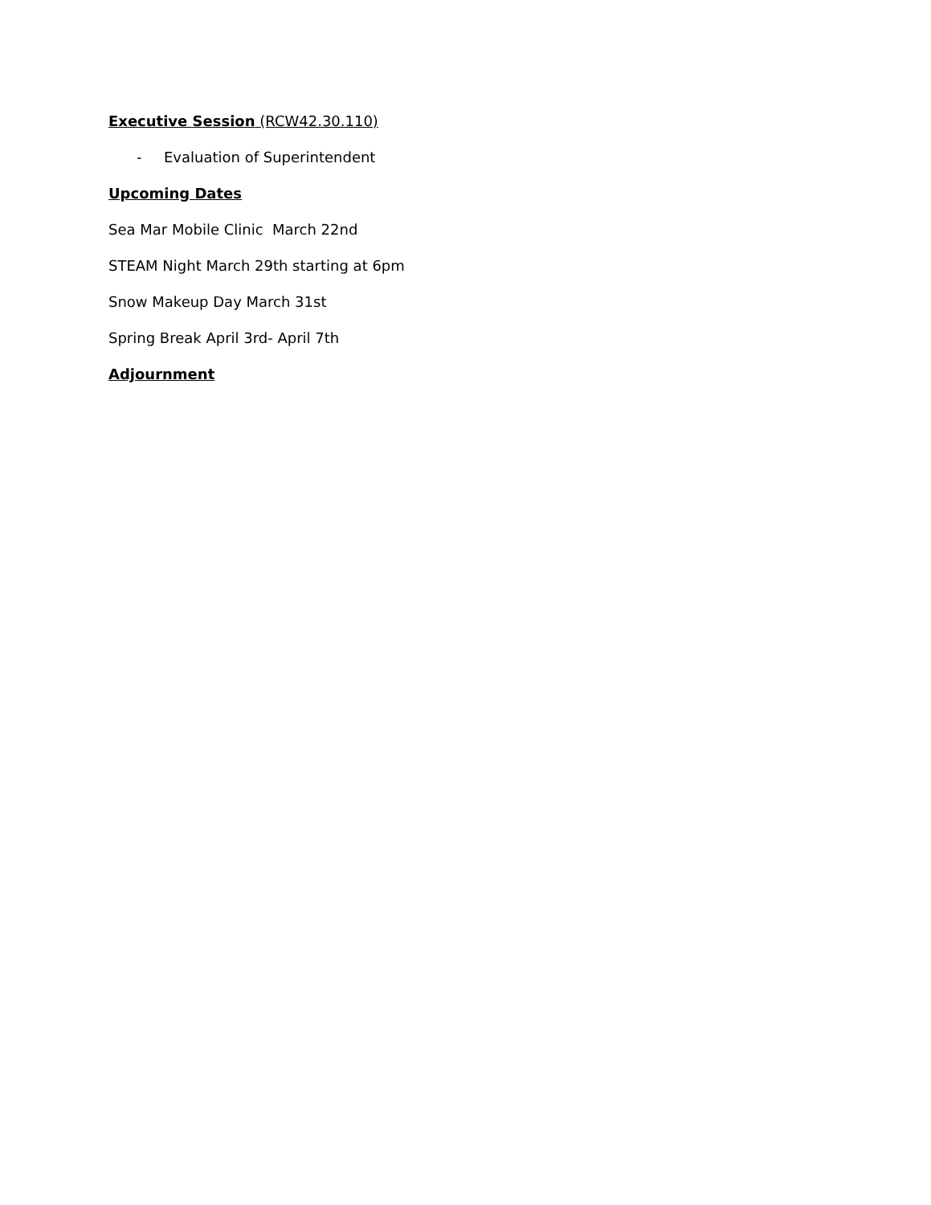Executive Session (RCW42.30.110)
- Evaluation of Superintendent
Upcoming Dates
Sea Mar Mobile Clinic March 22nd
STEAM Night March 29th starting at 6pm
Snow Makeup Day March 31st
Spring Break April 3rd- April 7th
Adjournment